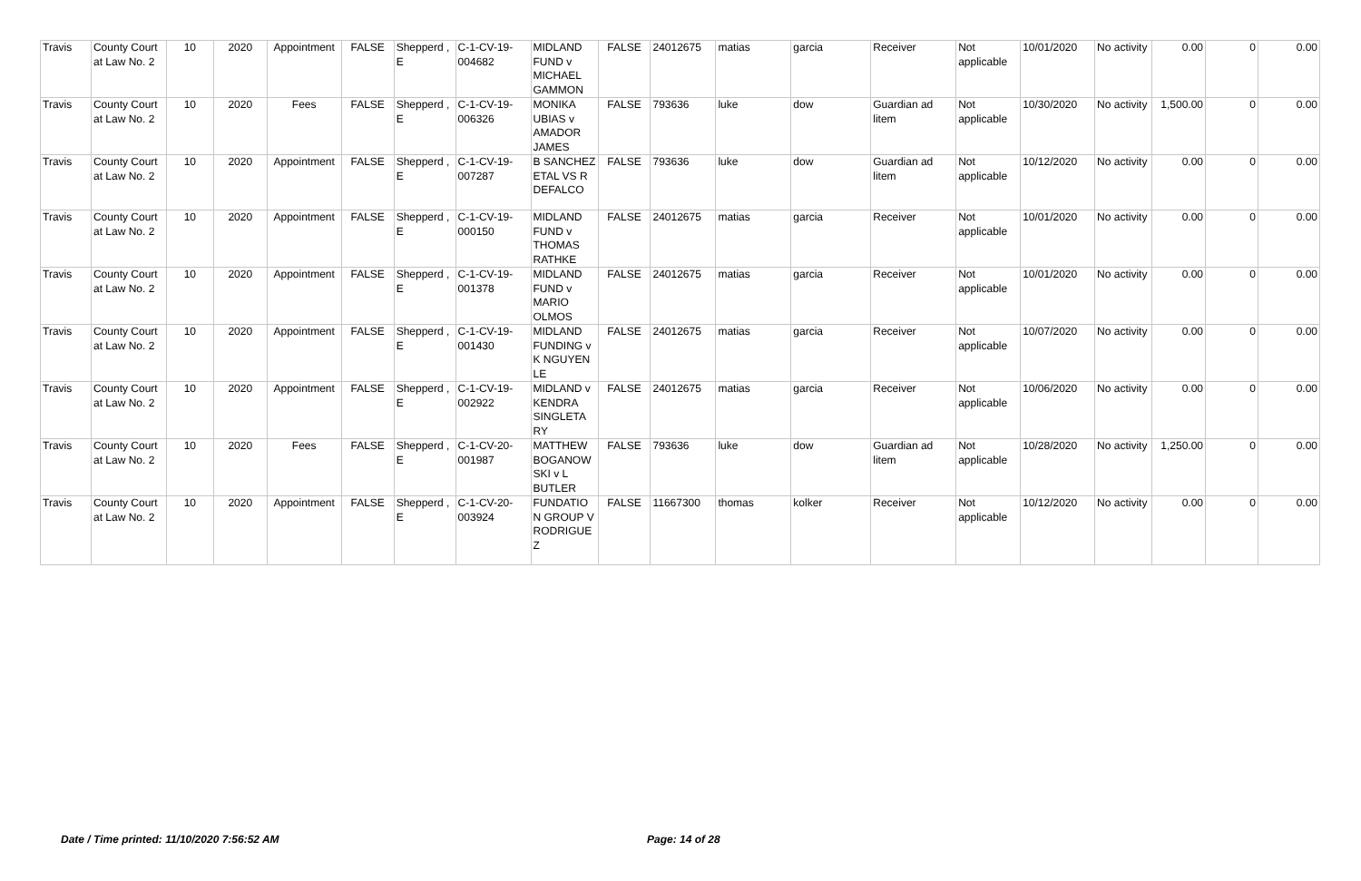| Travis | County Court at Law No. 2 | 10 | 2020 | Appointment | FALSE | Shepperd , E | C-1-CV-19-004682 | MIDLAND FUND v MICHAEL GAMMON | FALSE | 24012675 | matias | garcia | Receiver | Not applicable | 10/01/2020 | No activity | 0.00 | 0 | 0.00 |
| Travis | County Court at Law No. 2 | 10 | 2020 | Fees | FALSE | Shepperd , E | C-1-CV-19-006326 | MONIKA UBIAS v AMADOR JAMES | FALSE | 793636 | luke | dow | Guardian ad litem | Not applicable | 10/30/2020 | No activity | 1,500.00 | 0 | 0.00 |
| Travis | County Court at Law No. 2 | 10 | 2020 | Appointment | FALSE | Shepperd , E | C-1-CV-19-007287 | B SANCHEZ ETAL VS R DEFALCO | FALSE | 793636 | luke | dow | Guardian ad litem | Not applicable | 10/12/2020 | No activity | 0.00 | 0 | 0.00 |
| Travis | County Court at Law No. 2 | 10 | 2020 | Appointment | FALSE | Shepperd , E | C-1-CV-19-000150 | MIDLAND FUND v THOMAS RATHKE | FALSE | 24012675 | matias | garcia | Receiver | Not applicable | 10/01/2020 | No activity | 0.00 | 0 | 0.00 |
| Travis | County Court at Law No. 2 | 10 | 2020 | Appointment | FALSE | Shepperd , E | C-1-CV-19-001378 | MIDLAND FUND v MARIO OLMOS | FALSE | 24012675 | matias | garcia | Receiver | Not applicable | 10/01/2020 | No activity | 0.00 | 0 | 0.00 |
| Travis | County Court at Law No. 2 | 10 | 2020 | Appointment | FALSE | Shepperd , E | C-1-CV-19-001430 | MIDLAND FUNDING v K NGUYEN LE | FALSE | 24012675 | matias | garcia | Receiver | Not applicable | 10/07/2020 | No activity | 0.00 | 0 | 0.00 |
| Travis | County Court at Law No. 2 | 10 | 2020 | Appointment | FALSE | Shepperd , E | C-1-CV-19-002922 | MIDLAND v KENDRA SINGLETA RY | FALSE | 24012675 | matias | garcia | Receiver | Not applicable | 10/06/2020 | No activity | 0.00 | 0 | 0.00 |
| Travis | County Court at Law No. 2 | 10 | 2020 | Fees | FALSE | Shepperd , E | C-1-CV-20-001987 | MATTHEW BOGANOW SKI v L BUTLER | FALSE | 793636 | luke | dow | Guardian ad litem | Not applicable | 10/28/2020 | No activity | 1,250.00 | 0 | 0.00 |
| Travis | County Court at Law No. 2 | 10 | 2020 | Appointment | FALSE | Shepperd , E | C-1-CV-20-003924 | FUNDATIO N GROUP V RODRIGUE Z | FALSE | 11667300 | thomas | kolker | Receiver | Not applicable | 10/12/2020 | No activity | 0.00 | 0 | 0.00 |
Date / Time printed: 11/10/2020 7:56:52 AM
Page: 14 of 28